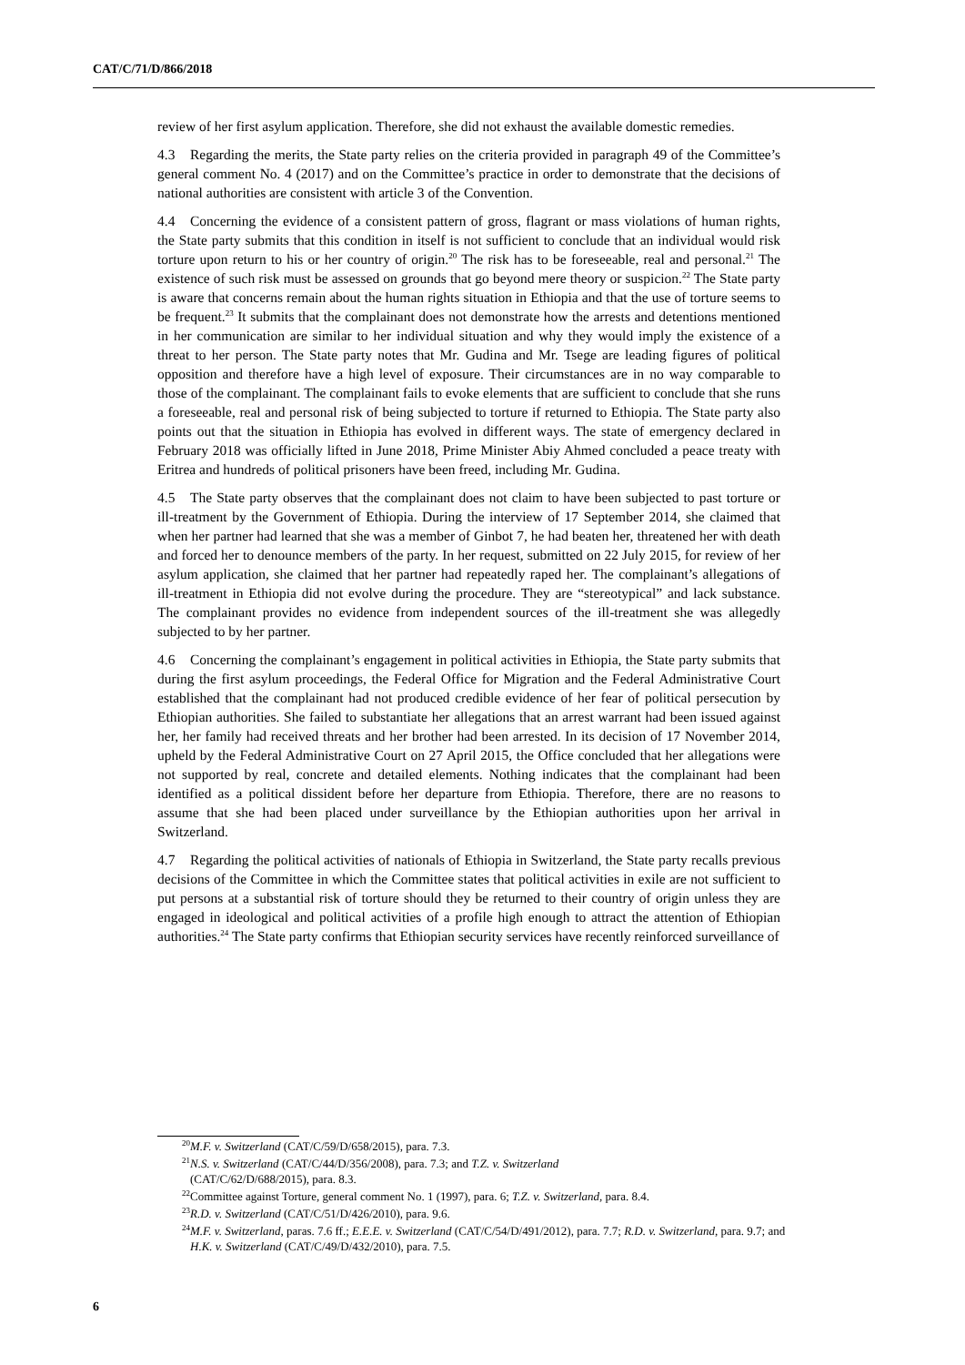CAT/C/71/D/866/2018
review of her first asylum application. Therefore, she did not exhaust the available domestic remedies.
4.3 Regarding the merits, the State party relies on the criteria provided in paragraph 49 of the Committee’s general comment No. 4 (2017) and on the Committee’s practice in order to demonstrate that the decisions of national authorities are consistent with article 3 of the Convention.
4.4 Concerning the evidence of a consistent pattern of gross, flagrant or mass violations of human rights, the State party submits that this condition in itself is not sufficient to conclude that an individual would risk torture upon return to his or her country of origin.<sup>20</sup> The risk has to be foreseeable, real and personal.<sup>21</sup> The existence of such risk must be assessed on grounds that go beyond mere theory or suspicion.<sup>22</sup> The State party is aware that concerns remain about the human rights situation in Ethiopia and that the use of torture seems to be frequent.<sup>23</sup> It submits that the complainant does not demonstrate how the arrests and detentions mentioned in her communication are similar to her individual situation and why they would imply the existence of a threat to her person. The State party notes that Mr. Gudina and Mr. Tsege are leading figures of political opposition and therefore have a high level of exposure. Their circumstances are in no way comparable to those of the complainant. The complainant fails to evoke elements that are sufficient to conclude that she runs a foreseeable, real and personal risk of being subjected to torture if returned to Ethiopia. The State party also points out that the situation in Ethiopia has evolved in different ways. The state of emergency declared in February 2018 was officially lifted in June 2018, Prime Minister Abiy Ahmed concluded a peace treaty with Eritrea and hundreds of political prisoners have been freed, including Mr. Gudina.
4.5 The State party observes that the complainant does not claim to have been subjected to past torture or ill-treatment by the Government of Ethiopia. During the interview of 17 September 2014, she claimed that when her partner had learned that she was a member of Ginbot 7, he had beaten her, threatened her with death and forced her to denounce members of the party. In her request, submitted on 22 July 2015, for review of her asylum application, she claimed that her partner had repeatedly raped her. The complainant’s allegations of ill-treatment in Ethiopia did not evolve during the procedure. They are “stereotypical” and lack substance. The complainant provides no evidence from independent sources of the ill-treatment she was allegedly subjected to by her partner.
4.6 Concerning the complainant’s engagement in political activities in Ethiopia, the State party submits that during the first asylum proceedings, the Federal Office for Migration and the Federal Administrative Court established that the complainant had not produced credible evidence of her fear of political persecution by Ethiopian authorities. She failed to substantiate her allegations that an arrest warrant had been issued against her, her family had received threats and her brother had been arrested. In its decision of 17 November 2014, upheld by the Federal Administrative Court on 27 April 2015, the Office concluded that her allegations were not supported by real, concrete and detailed elements. Nothing indicates that the complainant had been identified as a political dissident before her departure from Ethiopia. Therefore, there are no reasons to assume that she had been placed under surveillance by the Ethiopian authorities upon her arrival in Switzerland.
4.7 Regarding the political activities of nationals of Ethiopia in Switzerland, the State party recalls previous decisions of the Committee in which the Committee states that political activities in exile are not sufficient to put persons at a substantial risk of torture should they be returned to their country of origin unless they are engaged in ideological and political activities of a profile high enough to attract the attention of Ethiopian authorities.<sup>24</sup> The State party confirms that Ethiopian security services have recently reinforced surveillance of
<sup>20</sup> M.F. v. Switzerland (CAT/C/59/D/658/2015), para. 7.3.
<sup>21</sup> N.S. v. Switzerland (CAT/C/44/D/356/2008), para. 7.3; and T.Z. v. Switzerland
(CAT/C/62/D/688/2015), para. 8.3.
<sup>22</sup> Committee against Torture, general comment No. 1 (1997), para. 6; T.Z. v. Switzerland, para. 8.4.
<sup>23</sup> R.D. v. Switzerland (CAT/C/51/D/426/2010), para. 9.6.
<sup>24</sup> M.F. v. Switzerland, paras. 7.6 ff.; E.E.E. v. Switzerland (CAT/C/54/D/491/2012), para. 7.7; R.D. v. Switzerland, para. 9.7; and H.K. v. Switzerland (CAT/C/49/D/432/2010), para. 7.5.
6